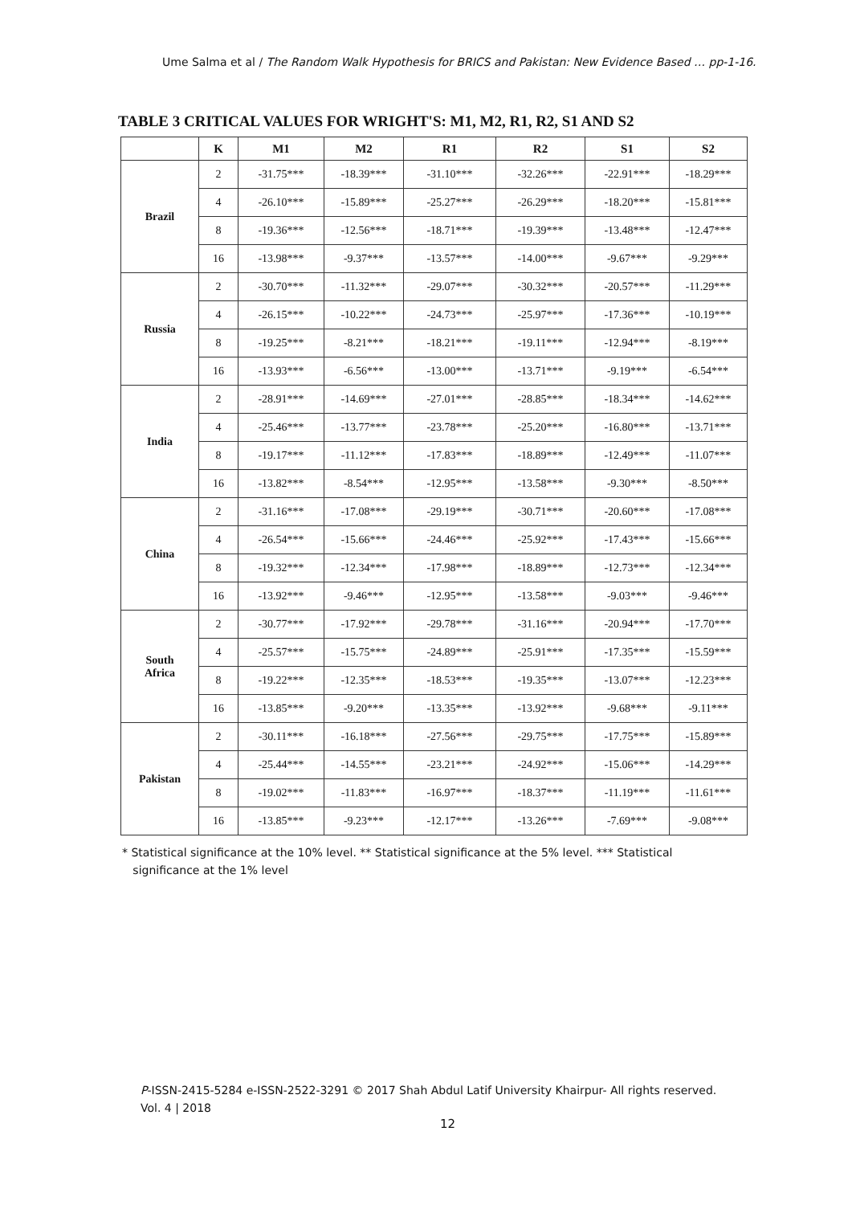Ume Salma et al / The Random Walk Hypothesis for BRICS and Pakistan: New Evidence Based … pp-1-16.
TABLE 3 CRITICAL VALUES FOR WRIGHT'S: M1, M2, R1, R2, S1 AND S2
| | K | M1 | M2 | R1 | R2 | S1 | S2 |
| --- | --- | --- | --- | --- | --- | --- | --- |
| Brazil | 2 | -31.75*** | -18.39*** | -31.10*** | -32.26*** | -22.91*** | -18.29*** |
| | 4 | -26.10*** | -15.89*** | -25.27*** | -26.29*** | -18.20*** | -15.81*** |
| | 8 | -19.36*** | -12.56*** | -18.71*** | -19.39*** | -13.48*** | -12.47*** |
| | 16 | -13.98*** | -9.37*** | -13.57*** | -14.00*** | -9.67*** | -9.29*** |
| Russia | 2 | -30.70*** | -11.32*** | -29.07*** | -30.32*** | -20.57*** | -11.29*** |
| | 4 | -26.15*** | -10.22*** | -24.73*** | -25.97*** | -17.36*** | -10.19*** |
| | 8 | -19.25*** | -8.21*** | -18.21*** | -19.11*** | -12.94*** | -8.19*** |
| | 16 | -13.93*** | -6.56*** | -13.00*** | -13.71*** | -9.19*** | -6.54*** |
| India | 2 | -28.91*** | -14.69*** | -27.01*** | -28.85*** | -18.34*** | -14.62*** |
| | 4 | -25.46*** | -13.77*** | -23.78*** | -25.20*** | -16.80*** | -13.71*** |
| | 8 | -19.17*** | -11.12*** | -17.83*** | -18.89*** | -12.49*** | -11.07*** |
| | 16 | -13.82*** | -8.54*** | -12.95*** | -13.58*** | -9.30*** | -8.50*** |
| China | 2 | -31.16*** | -17.08*** | -29.19*** | -30.71*** | -20.60*** | -17.08*** |
| | 4 | -26.54*** | -15.66*** | -24.46*** | -25.92*** | -17.43*** | -15.66*** |
| | 8 | -19.32*** | -12.34*** | -17.98*** | -18.89*** | -12.73*** | -12.34*** |
| | 16 | -13.92*** | -9.46*** | -12.95*** | -13.58*** | -9.03*** | -9.46*** |
| South Africa | 2 | -30.77*** | -17.92*** | -29.78*** | -31.16*** | -20.94*** | -17.70*** |
| | 4 | -25.57*** | -15.75*** | -24.89*** | -25.91*** | -17.35*** | -15.59*** |
| | 8 | -19.22*** | -12.35*** | -18.53*** | -19.35*** | -13.07*** | -12.23*** |
| | 16 | -13.85*** | -9.20*** | -13.35*** | -13.92*** | -9.68*** | -9.11*** |
| Pakistan | 2 | -30.11*** | -16.18*** | -27.56*** | -29.75*** | -17.75*** | -15.89*** |
| | 4 | -25.44*** | -14.55*** | -23.21*** | -24.92*** | -15.06*** | -14.29*** |
| | 8 | -19.02*** | -11.83*** | -16.97*** | -18.37*** | -11.19*** | -11.61*** |
| | 16 | -13.85*** | -9.23*** | -12.17*** | -13.26*** | -7.69*** | -9.08*** |
* Statistical significance at the 10% level. ** Statistical significance at the 5% level. *** Statistical
significance at the 1% level
P-ISSN-2415-5284 e-ISSN-2522-3291 © 2017 Shah Abdul Latif University Khairpur- All rights reserved. Vol. 4 | 2018
12